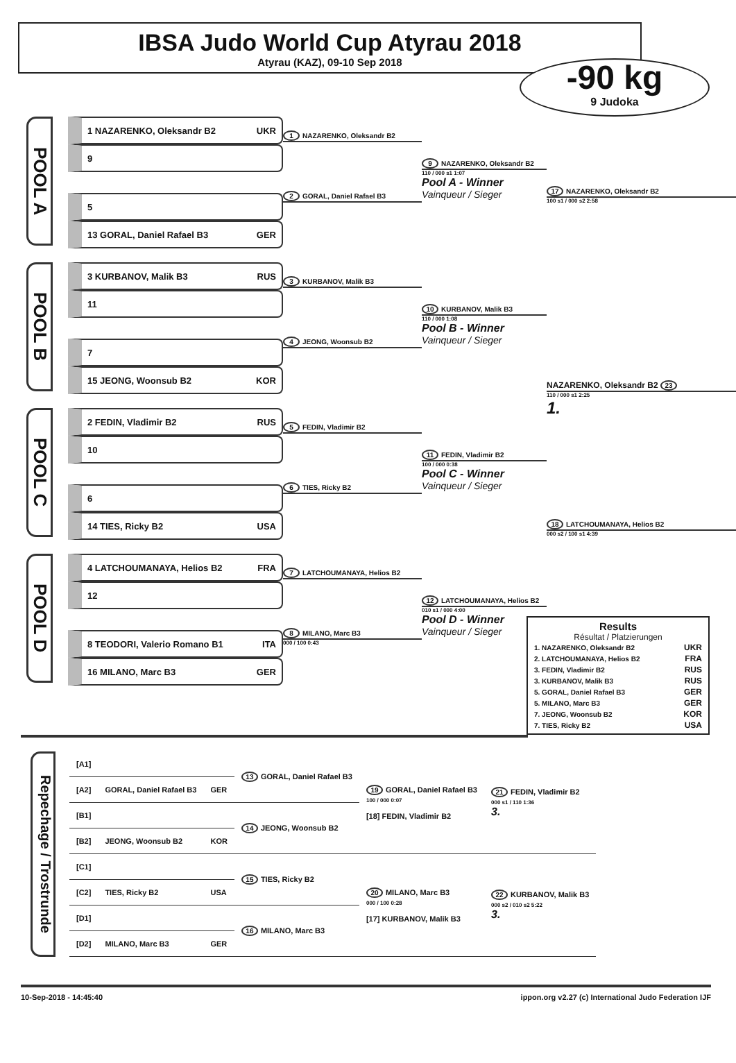IBSA Judo World Cup Atyrau 2018
Atyrau (KAZ), 09-10 Sep 2018
-90 kg
9 Judoka
POOL A
1 NAZARENKO, Oleksandr B2 UKR
9
5
13 GORAL, Daniel Rafael B3 GER
1 NAZARENKO, Oleksandr B2
2 GORAL, Daniel Rafael B3
9 NAZARENKO, Oleksandr B2
110 / 000 s1 1:07
Pool A - Winner
Vainqueur / Sieger
17 NAZARENKO, Oleksandr B2
100 s1 / 000 s2 2:58
POOL B
3 KURBANOV, Malik B3 RUS
11
7
15 JEONG, Woonsub B2 KOR
3 KURBANOV, Malik B3
4 JEONG, Woonsub B2
10 KURBANOV, Malik B3
110 / 000 1:08
Pool B - Winner
Vainqueur / Sieger
NAZARENKO, Oleksandr B2 23
110 / 000 s1 2:25
1.
POOL C
2 FEDIN, Vladimir B2 RUS
10
6
14 TIES, Ricky B2 USA
5 FEDIN, Vladimir B2
6 TIES, Ricky B2
11 FEDIN, Vladimir B2
100 / 000 0:38
Pool C - Winner
Vainqueur / Sieger
18 LATCHOUMANAYA, Helios B2
000 s2 / 100 s1 4:39
POOL D
4 LATCHOUMANAYA, Helios B2 FRA
12
8 TEODORI, Valerio Romano B1 ITA
16 MILANO, Marc B3 GER
7 LATCHOUMANAYA, Helios B2
8 MILANO, Marc B3
000 / 100 0:43
12 LATCHOUMANAYA, Helios B2
010 s1 / 000 4:00
Pool D - Winner
Vainqueur / Sieger
Results
Résultat / Platzierungen
| 1. NAZARENKO, Oleksandr B2 | UKR |
| 2. LATCHOUMANAYA, Helios B2 | FRA |
| 3. FEDIN, Vladimir B2 | RUS |
| 3. KURBANOV, Malik B3 | RUS |
| 5. GORAL, Daniel Rafael B3 | GER |
| 5. MILANO, Marc B3 | GER |
| 7. JEONG, Woonsub B2 | KOR |
| 7. TIES, Ricky B2 | USA |
Repechage / Trostrunde
| [A1] | | | 13 GORAL, Daniel Rafael B3 | 19 GORAL, Daniel Rafael B3 100 / 000 0:07 [18] FEDIN, Vladimir B2 | 21 FEDIN, Vladimir B2 000 s1 / 110 1:36 3. |
| [A2] | GORAL, Daniel Rafael B3 | GER | | | |
| [B1] | | | 14 JEONG, Woonsub B2 | | |
| [B2] | JEONG, Woonsub B2 | KOR | | | |
| [C1] | | | 15 TIES, Ricky B2 | 20 MILANO, Marc B3 000 / 100 0:28 [17] KURBANOV, Malik B3 | 22 KURBANOV, Malik B3 000 s2 / 010 s2 5:22 3. |
| [C2] | TIES, Ricky B2 | USA | | | |
| [D1] | | | 16 MILANO, Marc B3 | | |
| [D2] | MILANO, Marc B3 | GER | | | |
10-Sep-2018 - 14:45:40 ippon.org v2.27 (c) International Judo Federation IJF